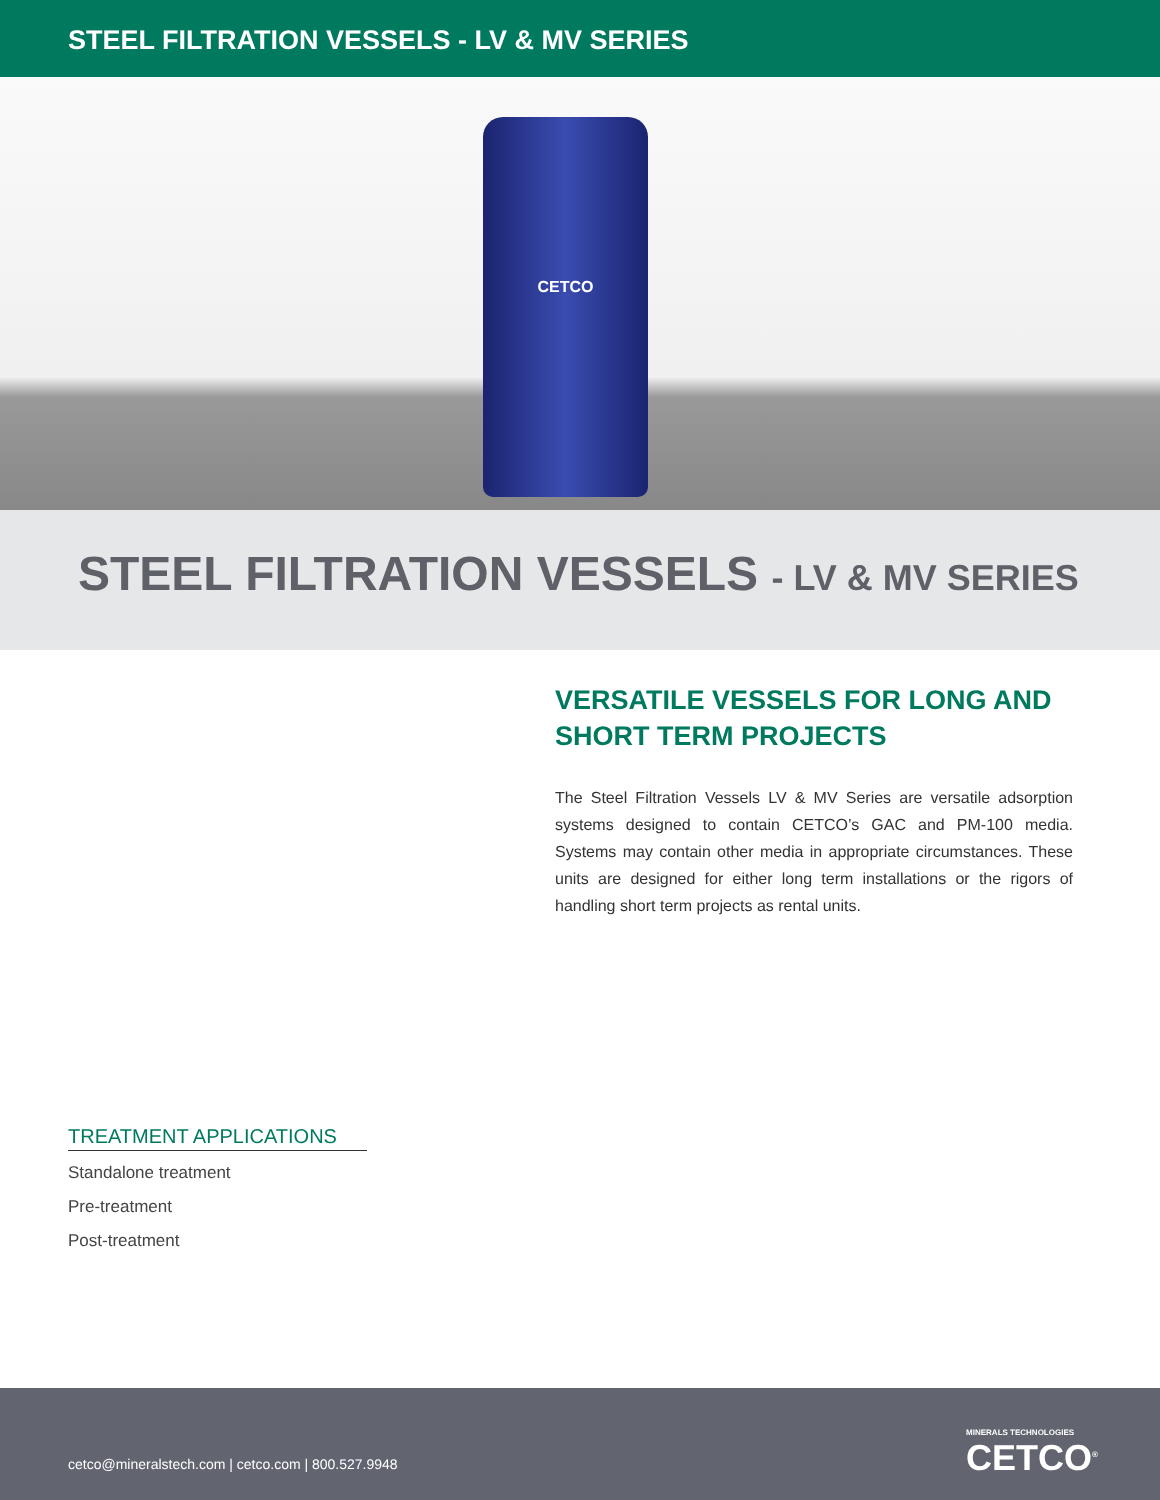STEEL FILTRATION VESSELS - LV & MV SERIES
CETCO
STEEL FILTRATION VESSELS - LV & MV SERIES
VERSATILE VESSELS FOR LONG AND SHORT TERM PROJECTS
The Steel Filtration Vessels LV & MV Series are versatile adsorption systems designed to contain CETCO’s GAC and PM-100 media. Systems may contain other media in appropriate circumstances. These units are designed for either long term installations or the rigors of handling short term projects as rental units.
TREATMENT APPLICATIONS
Standalone treatment
Pre-treatment
Post-treatment
cetco@mineralstech.com | cetco.com | 800.527.9948
MINERALS TECHNOLOGIES
CETCO<sup>®</sup>